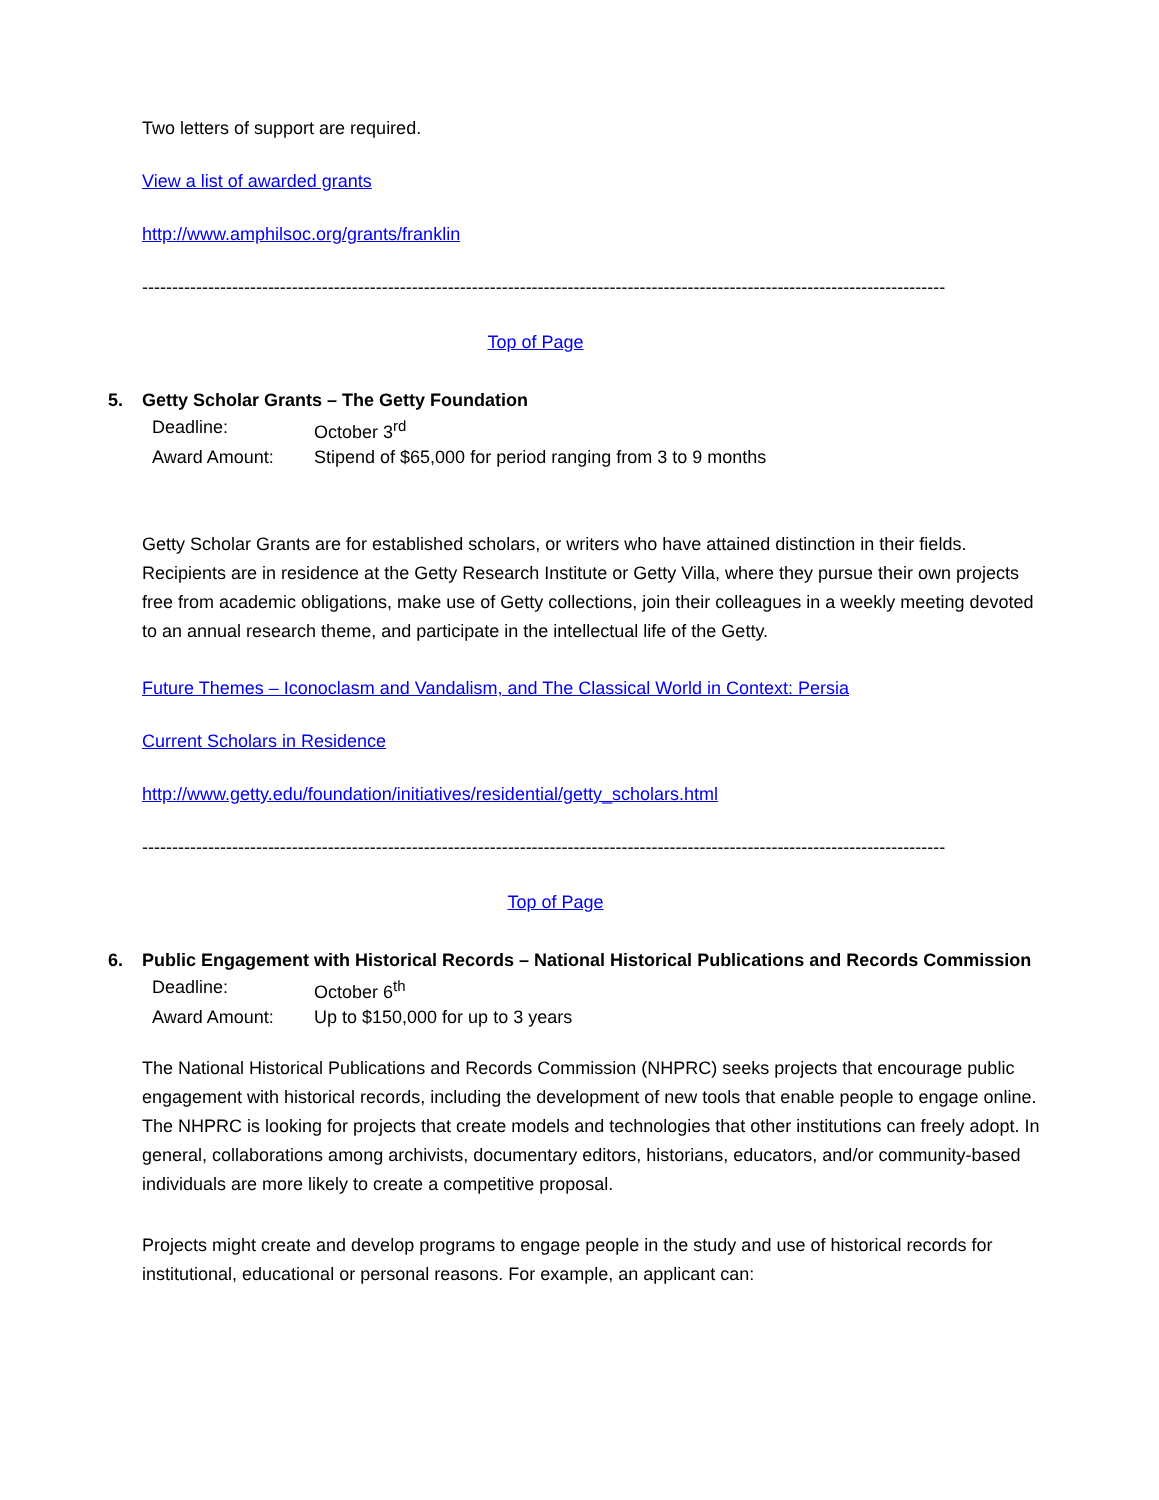Two letters of support are required.
View a list of awarded grants
http://www.amphilsoc.org/grants/franklin
--------------------------------------------------------------------------------------------------------------------------------------
Top of Page
5. Getty Scholar Grants – The Getty Foundation
| Deadline: | October 3<sup>rd</sup> |
| Award Amount: | Stipend of $65,000 for period ranging from 3 to 9 months |
Getty Scholar Grants are for established scholars, or writers who have attained distinction in their fields. Recipients are in residence at the Getty Research Institute or Getty Villa, where they pursue their own projects free from academic obligations, make use of Getty collections, join their colleagues in a weekly meeting devoted to an annual research theme, and participate in the intellectual life of the Getty.
Future Themes – Iconoclasm and Vandalism, and The Classical World in Context: Persia
Current Scholars in Residence
http://www.getty.edu/foundation/initiatives/residential/getty_scholars.html
--------------------------------------------------------------------------------------------------------------------------------------
Top of Page
6. Public Engagement with Historical Records – National Historical Publications and Records Commission
| Deadline: | October 6<sup>th</sup> |
| Award Amount: | Up to $150,000 for up to 3 years |
The National Historical Publications and Records Commission (NHPRC) seeks projects that encourage public engagement with historical records, including the development of new tools that enable people to engage online. The NHPRC is looking for projects that create models and technologies that other institutions can freely adopt. In general, collaborations among archivists, documentary editors, historians, educators, and/or community-based individuals are more likely to create a competitive proposal.
Projects might create and develop programs to engage people in the study and use of historical records for institutional, educational or personal reasons. For example, an applicant can: